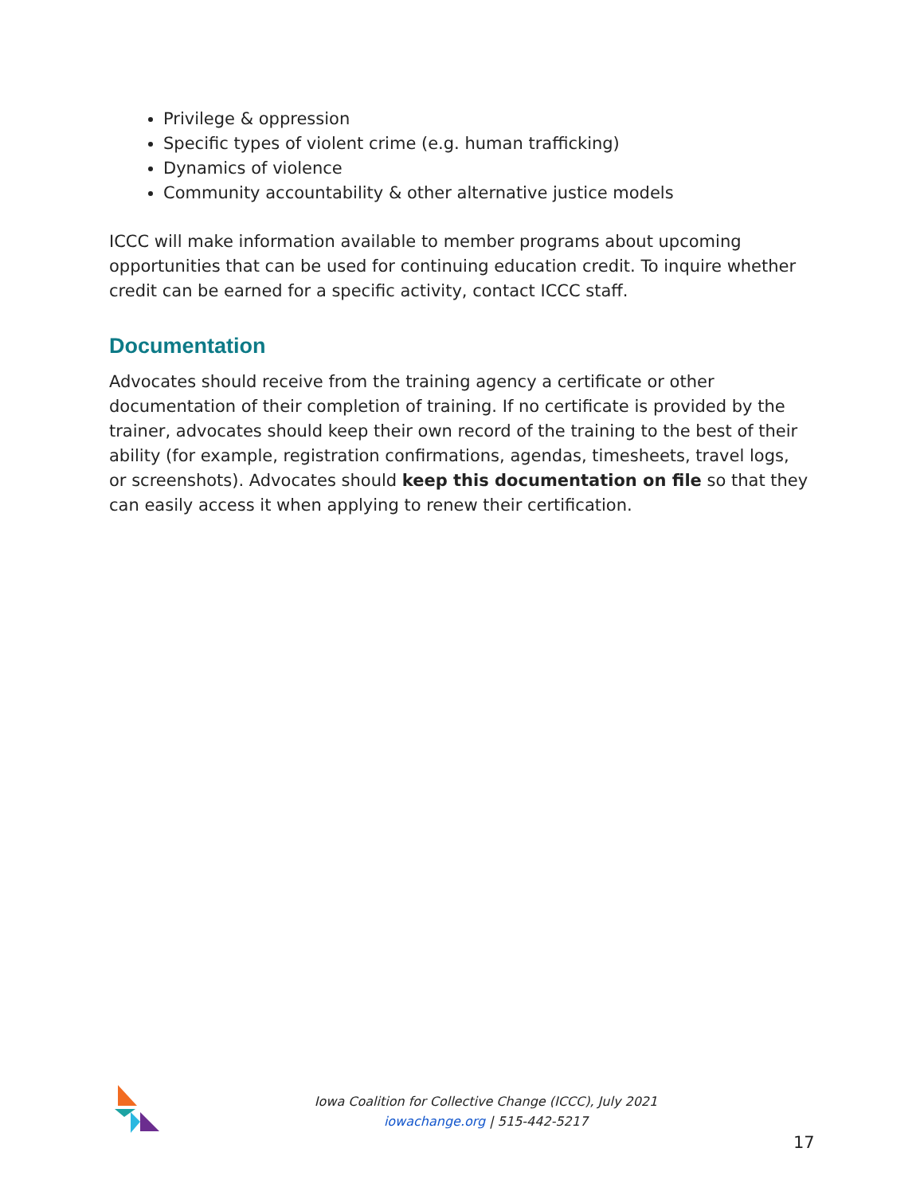Privilege & oppression
Specific types of violent crime (e.g. human trafficking)
Dynamics of violence
Community accountability & other alternative justice models
ICCC will make information available to member programs about upcoming opportunities that can be used for continuing education credit. To inquire whether credit can be earned for a specific activity, contact ICCC staff.
Documentation
Advocates should receive from the training agency a certificate or other documentation of their completion of training. If no certificate is provided by the trainer, advocates should keep their own record of the training to the best of their ability (for example, registration confirmations, agendas, timesheets, travel logs, or screenshots). Advocates should keep this documentation on file so that they can easily access it when applying to renew their certification.
Iowa Coalition for Collective Change (ICCC), July 2021
iowachange.org | 515-442-5217
17